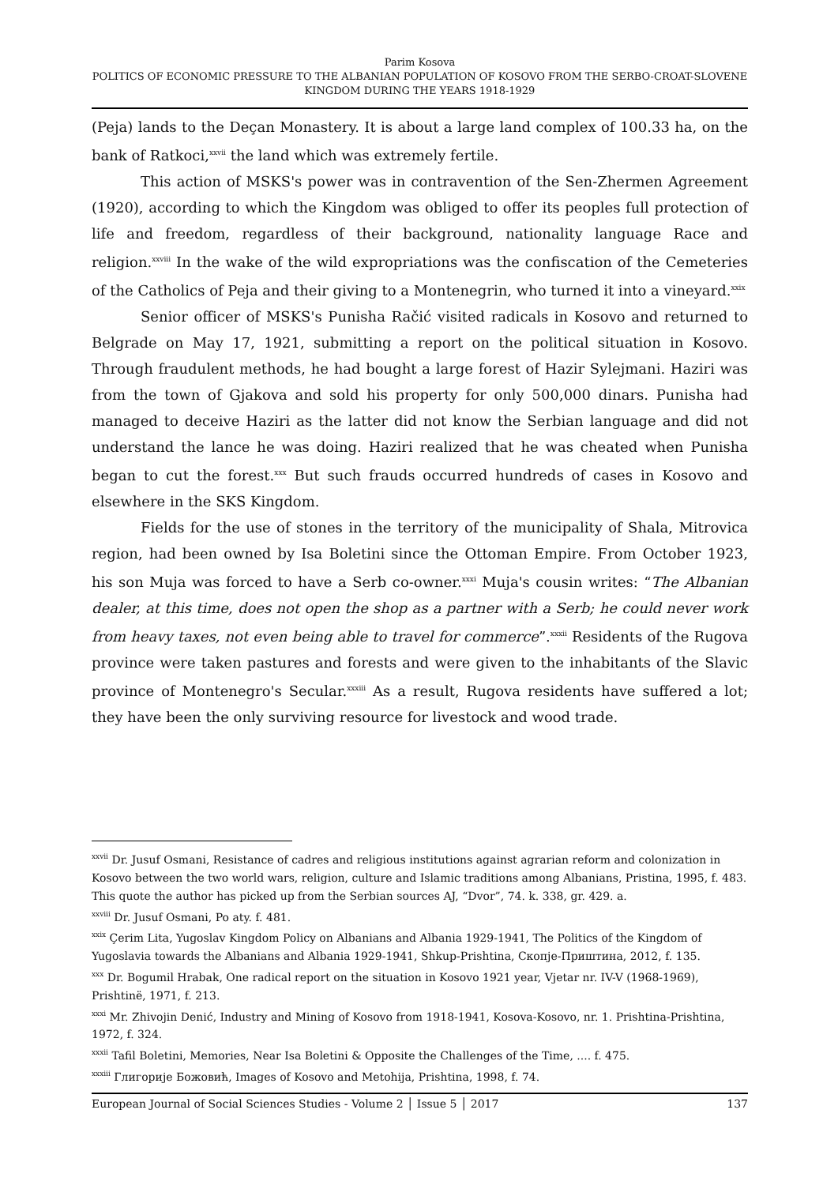Parim Kosova
POLITICS OF ECONOMIC PRESSURE TO THE ALBANIAN POPULATION OF KOSOVO FROM THE SERBO-CROAT-SLOVENE KINGDOM DURING THE YEARS 1918-1929
(Peja) lands to the Deçan Monastery. It is about a large land complex of 100.33 ha, on the bank of Ratkoci,<sup>xxvii</sup> the land which was extremely fertile.
This action of MSKS's power was in contravention of the Sen-Zhermen Agreement (1920), according to which the Kingdom was obliged to offer its peoples full protection of life and freedom, regardless of their background, nationality language Race and religion.<sup>xxviii</sup> In the wake of the wild expropriations was the confiscation of the Cemeteries of the Catholics of Peja and their giving to a Montenegrin, who turned it into a vineyard.<sup>xxix</sup>
Senior officer of MSKS's Punisha Račić visited radicals in Kosovo and returned to Belgrade on May 17, 1921, submitting a report on the political situation in Kosovo. Through fraudulent methods, he had bought a large forest of Hazir Sylejmani. Haziri was from the town of Gjakova and sold his property for only 500,000 dinars. Punisha had managed to deceive Haziri as the latter did not know the Serbian language and did not understand the lance he was doing. Haziri realized that he was cheated when Punisha began to cut the forest.<sup>xxx</sup> But such frauds occurred hundreds of cases in Kosovo and elsewhere in the SKS Kingdom.
Fields for the use of stones in the territory of the municipality of Shala, Mitrovica region, had been owned by Isa Boletini since the Ottoman Empire. From October 1923, his son Muja was forced to have a Serb co-owner.<sup>xxxi</sup> Muja's cousin writes: “The Albanian dealer, at this time, does not open the shop as a partner with a Serb; he could never work from heavy taxes, not even being able to travel for commerce”.<sup>xxxii</sup> Residents of the Rugova province were taken pastures and forests and were given to the inhabitants of the Slavic province of Montenegro's Secular.<sup>xxxiii</sup> As a result, Rugova residents have suffered a lot; they have been the only surviving resource for livestock and wood trade.
<sup>xxvii</sup> Dr. Jusuf Osmani, Resistance of cadres and religious institutions against agrarian reform and colonization in Kosovo between the two world wars, religion, culture and Islamic traditions among Albanians, Pristina, 1995, f. 483. This quote the author has picked up from the Serbian sources AJ, “Dvor”, 74. k. 338, gr. 429. a.
<sup>xxviii</sup> Dr. Jusuf Osmani, Po aty. f. 481.
<sup>xxix</sup> Çerim Lita, Yugoslav Kingdom Policy on Albanians and Albania 1929-1941, The Politics of the Kingdom of Yugoslavia towards the Albanians and Albania 1929-1941, Shkup-Prishtina, Скопје-Приштина, 2012, f. 135.
<sup>xxx</sup> Dr. Bogumil Hrabak, One radical report on the situation in Kosovo 1921 year, Vjetar nr. IV-V (1968-1969), Prishtinë, 1971, f. 213.
<sup>xxxi</sup> Mr. Zhivojin Denić, Industry and Mining of Kosovo from 1918-1941, Kosova-Kosovo, nr. 1. Prishtina-Prishtina, 1972, f. 324.
<sup>xxxii</sup> Tafil Boletini, Memories, Near Isa Boletini & Opposite the Challenges of the Time, .... f. 475.
<sup>xxxiii</sup> Глигорије Божовић, Images of Kosovo and Metohija, Prishtina, 1998, f. 74.
European Journal of Social Sciences Studies - Volume 2 │ Issue 5 │ 2017 137